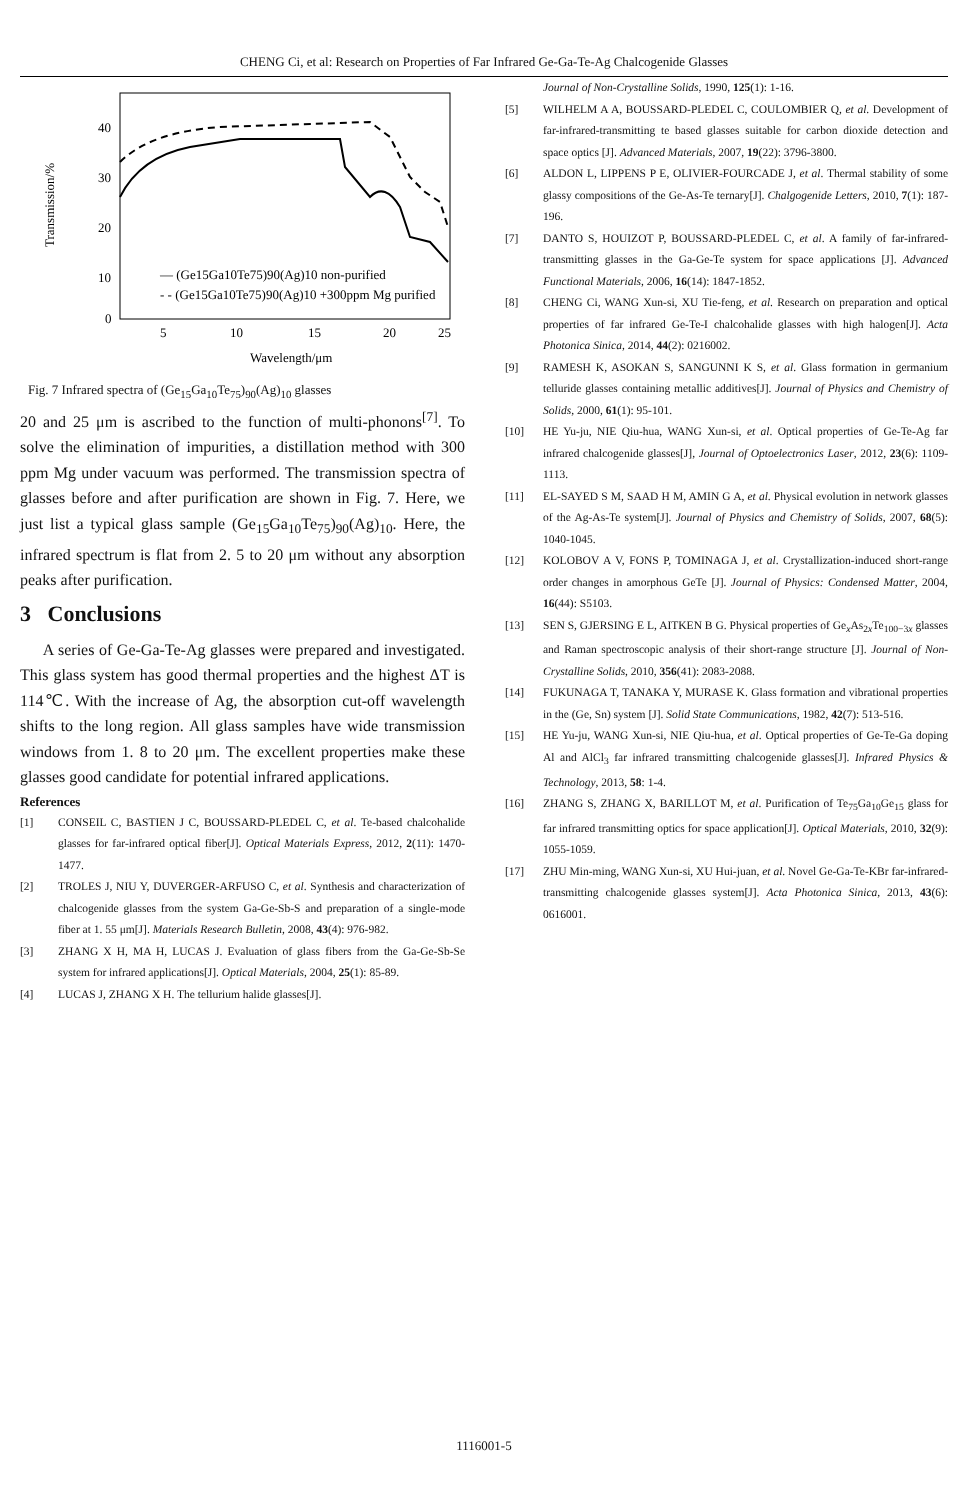CHENG Ci, et al: Research on Properties of Far Infrared Ge-Ga-Te-Ag Chalcogenide Glasses
Transmission/%
40
30
20
10
0
5
10
15
20
25
Wavelength/μm
— (Ge15Ga10Te75)90(Ag)10 non-purified
- - (Ge15Ga10Te75)90(Ag)10 +300ppm Mg purified
Fig. 7 Infrared spectra of (Ge<sub>15</sub>Ga<sub>10</sub>Te<sub>75</sub>)<sub>90</sub>(Ag)<sub>10</sub> glasses
20 and 25 μm is ascribed to the function of multi-phonons<sup>[7]</sup>. To solve the elimination of impurities, a distillation method with 300 ppm Mg under vacuum was performed. The transmission spectra of glasses before and after purification are shown in Fig. 7. Here, we just list a typical glass sample (Ge<sub>15</sub>Ga<sub>10</sub>Te<sub>75</sub>)<sub>90</sub>(Ag)<sub>10</sub>. Here, the infrared spectrum is flat from 2. 5 to 20 μm without any absorption peaks after purification.
3 Conclusions
A series of Ge-Ga-Te-Ag glasses were prepared and investigated. This glass system has good thermal properties and the highest ΔT is 114℃. With the increase of Ag, the absorption cut-off wavelength shifts to the long region. All glass samples have wide transmission windows from 1. 8 to 20 μm. The excellent properties make these glasses good candidate for potential infrared applications.
References
[1] CONSEIL C, BASTIEN J C, BOUSSARD-PLEDEL C, et al. Te-based chalcohalide glasses for far-infrared optical fiber[J]. Optical Materials Express, 2012, 2(11): 1470-1477.
[2] TROLES J, NIU Y, DUVERGER-ARFUSO C, et al. Synthesis and characterization of chalcogenide glasses from the system Ga-Ge-Sb-S and preparation of a single-mode fiber at 1. 55 μm[J]. Materials Research Bulletin, 2008, 43(4): 976-982.
[3] ZHANG X H, MA H, LUCAS J. Evaluation of glass fibers from the Ga-Ge-Sb-Se system for infrared applications[J]. Optical Materials, 2004, 25(1): 85-89.
[4] LUCAS J, ZHANG X H. The tellurium halide glasses[J].
Journal of Non-Crystalline Solids, 1990, 125(1): 1-16.
[5] WILHELM A A, BOUSSARD-PLEDEL C, COULOMBIER Q, et al. Development of far-infrared-transmitting te based glasses suitable for carbon dioxide detection and space optics [J]. Advanced Materials, 2007, 19(22): 3796-3800.
[6] ALDON L, LIPPENS P E, OLIVIER-FOURCADE J, et al. Thermal stability of some glassy compositions of the Ge-As-Te ternary[J]. Chalgogenide Letters, 2010, 7(1): 187-196.
[7] DANTO S, HOUIZOT P, BOUSSARD-PLEDEL C, et al. A family of far-infrared-transmitting glasses in the Ga-Ge-Te system for space applications [J]. Advanced Functional Materials, 2006, 16(14): 1847-1852.
[8] CHENG Ci, WANG Xun-si, XU Tie-feng, et al. Research on preparation and optical properties of far infrared Ge-Te-I chalcohalide glasses with high halogen[J]. Acta Photonica Sinica, 2014, 44(2): 0216002.
[9] RAMESH K, ASOKAN S, SANGUNNI K S, et al. Glass formation in germanium telluride glasses containing metallic additives[J]. Journal of Physics and Chemistry of Solids, 2000, 61(1): 95-101.
[10] HE Yu-ju, NIE Qiu-hua, WANG Xun-si, et al. Optical properties of Ge-Te-Ag far infrared chalcogenide glasses[J], Journal of Optoelectronics Laser, 2012, 23(6): 1109-1113.
[11] EL-SAYED S M, SAAD H M, AMIN G A, et al. Physical evolution in network glasses of the Ag-As-Te system[J]. Journal of Physics and Chemistry of Solids, 2007, 68(5): 1040-1045.
[12] KOLOBOV A V, FONS P, TOMINAGA J, et al. Crystallization-induced short-range order changes in amorphous GeTe [J]. Journal of Physics: Condensed Matter, 2004, 16(44): S5103.
[13] SEN S, GJERSING E L, AITKEN B G. Physical properties of Ge<sub>x</sub>As<sub>2x</sub>Te<sub>100−3x</sub> glasses and Raman spectroscopic analysis of their short-range structure [J]. Journal of Non-Crystalline Solids, 2010, 356(41): 2083-2088.
[14] FUKUNAGA T, TANAKA Y, MURASE K. Glass formation and vibrational properties in the (Ge, Sn) system [J]. Solid State Communications, 1982, 42(7): 513-516.
[15] HE Yu-ju, WANG Xun-si, NIE Qiu-hua, et al. Optical properties of Ge-Te-Ga doping Al and AlCl<sub>3</sub> far infrared transmitting chalcogenide glasses[J]. Infrared Physics & Technology, 2013, 58: 1-4.
[16] ZHANG S, ZHANG X, BARILLOT M, et al. Purification of Te<sub>75</sub>Ga<sub>10</sub>Ge<sub>15</sub> glass for far infrared transmitting optics for space application[J]. Optical Materials, 2010, 32(9): 1055-1059.
[17] ZHU Min-ming, WANG Xun-si, XU Hui-juan, et al. Novel Ge-Ga-Te-KBr far-infrared-transmitting chalcogenide glasses system[J]. Acta Photonica Sinica, 2013, 43(6): 0616001.
1116001-5